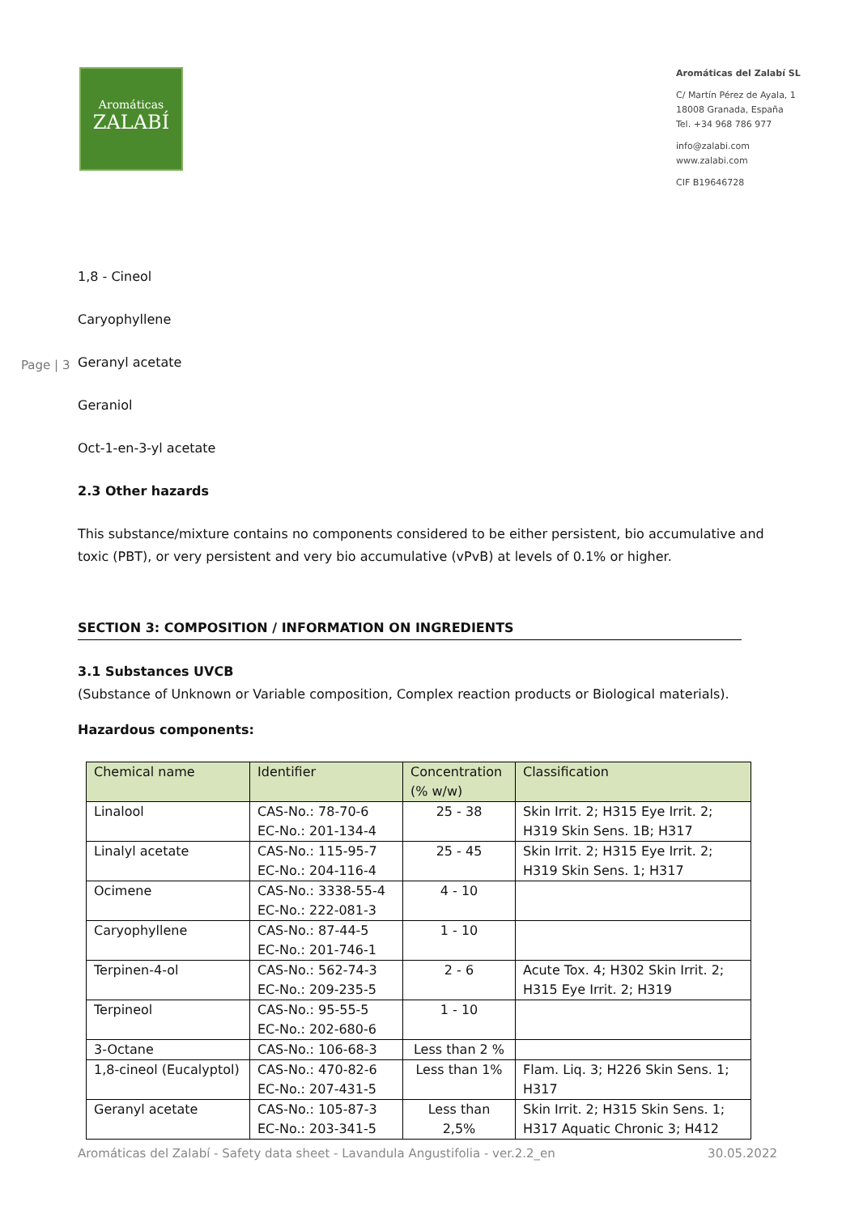Aromáticas
ZALABÍ
Aromáticas del Zalabí SL
C/ Martín Pérez de Ayala, 1
18008 Granada, España
Tel. +34 968 786 977
info@zalabi.com
www.zalabi.com
CIF B19646728
Page | 3
1,8 - Cineol
Caryophyllene
Geranyl acetate
Geraniol
Oct-1-en-3-yl acetate
2.3 Other hazards
This substance/mixture contains no components considered to be either persistent, bio accumulative and toxic (PBT), or very persistent and very bio accumulative (vPvB) at levels of 0.1% or higher.
SECTION 3: COMPOSITION / INFORMATION ON INGREDIENTS
3.1 Substances UVCB
(Substance of Unknown or Variable composition, Complex reaction products or Biological materials).
Hazardous components:
| Chemical name | Identifier | Concentration (% w/w) | Classification |
| Linalool | CAS-No.: 78-70-6 EC-No.: 201-134-4 | 25 - 38 | Skin Irrit. 2; H315 Eye Irrit. 2; H319 Skin Sens. 1B; H317 |
| Linalyl acetate | CAS-No.: 115-95-7 EC-No.: 204-116-4 | 25 - 45 | Skin Irrit. 2; H315 Eye Irrit. 2; H319 Skin Sens. 1; H317 |
| Ocimene | CAS-No.: 3338-55-4 EC-No.: 222-081-3 | 4 - 10 | |
| Caryophyllene | CAS-No.: 87-44-5 EC-No.: 201-746-1 | 1 - 10 | |
| Terpinen-4-ol | CAS-No.: 562-74-3 EC-No.: 209-235-5 | 2 - 6 | Acute Tox. 4; H302 Skin Irrit. 2; H315 Eye Irrit. 2; H319 |
| Terpineol | CAS-No.: 95-55-5 EC-No.: 202-680-6 | 1 - 10 | |
| 3-Octane | CAS-No.: 106-68-3 | Less than 2 % | |
| 1,8-cineol (Eucalyptol) | CAS-No.: 470-82-6 EC-No.: 207-431-5 | Less than 1% | Flam. Liq. 3; H226 Skin Sens. 1; H317 |
| Geranyl acetate | CAS-No.: 105-87-3 EC-No.: 203-341-5 | Less than 2,5% | Skin Irrit. 2; H315 Skin Sens. 1; H317 Aquatic Chronic 3; H412 |
Aromáticas del Zalabí - Safety data sheet - Lavandula Angustifolia - ver.2.2_en 30.05.2022